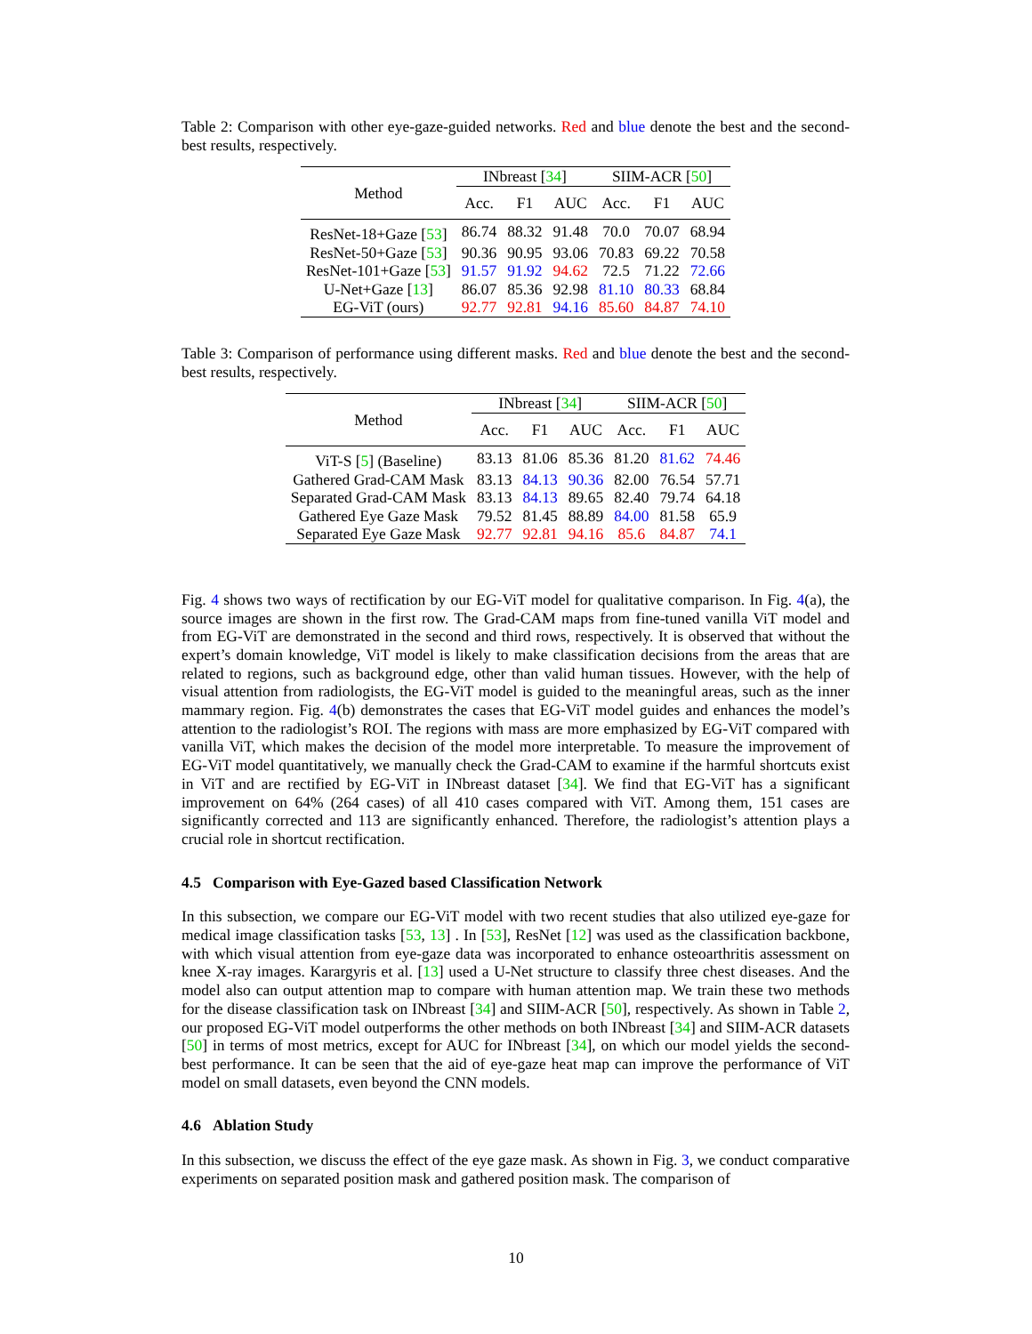Table 2: Comparison with other eye-gaze-guided networks. Red and blue denote the best and the second-best results, respectively.
| Method | INbreast [ 34 ] | | | SIIM-ACR [ 50 ] | | |
| --- | --- | --- | --- | --- | --- | --- |
| | Acc. | F1 | AUC | Acc. | F1 | AUC |
| ResNet-18+Gaze [ 53 ] | 86.74 | 88.32 | 91.48 | 70.0 | 70.07 | 68.94 |
| ResNet-50+Gaze [ 53 ] | 90.36 | 90.95 | 93.06 | 70.83 | 69.22 | 70.58 |
| ResNet-101+Gaze [ 53 ] | 91.57 | 91.92 | 94.62 | 72.5 | 71.22 | 72.66 |
| U-Net+Gaze [ 13 ] | 86.07 | 85.36 | 92.98 | 81.10 | 80.33 | 68.84 |
| EG-ViT (ours) | 92.77 | 92.81 | 94.16 | 85.60 | 84.87 | 74.10 |
Table 3: Comparison of performance using different masks. Red and blue denote the best and the second-best results, respectively.
| Method | INbreast [ 34 ] | | | SIIM-ACR [ 50 ] | | |
| --- | --- | --- | --- | --- | --- | --- |
| | Acc. | F1 | AUC | Acc. | F1 | AUC |
| ViT-S [ 5 ] (Baseline) | 83.13 | 81.06 | 85.36 | 81.20 | 81.62 | 74.46 |
| Gathered Grad-CAM Mask | 83.13 | 84.13 | 90.36 | 82.00 | 76.54 | 57.71 |
| Separated Grad-CAM Mask | 83.13 | 84.13 | 89.65 | 82.40 | 79.74 | 64.18 |
| Gathered Eye Gaze Mask | 79.52 | 81.45 | 88.89 | 84.00 | 81.58 | 65.9 |
| Separated Eye Gaze Mask | 92.77 | 92.81 | 94.16 | 85.6 | 84.87 | 74.1 |
Fig. 4 shows two ways of rectification by our EG-ViT model for qualitative comparison. In Fig. 4(a), the source images are shown in the first row. The Grad-CAM maps from fine-tuned vanilla ViT model and from EG-ViT are demonstrated in the second and third rows, respectively. It is observed that without the expert’s domain knowledge, ViT model is likely to make classification decisions from the areas that are related to regions, such as background edge, other than valid human tissues. However, with the help of visual attention from radiologists, the EG-ViT model is guided to the meaningful areas, such as the inner mammary region. Fig. 4(b) demonstrates the cases that EG-ViT model guides and enhances the model’s attention to the radiologist’s ROI. The regions with mass are more emphasized by EG-ViT compared with vanilla ViT, which makes the decision of the model more interpretable. To measure the improvement of EG-ViT model quantitatively, we manually check the Grad-CAM to examine if the harmful shortcuts exist in ViT and are rectified by EG-ViT in INbreast dataset [34]. We find that EG-ViT has a significant improvement on 64% (264 cases) of all 410 cases compared with ViT. Among them, 151 cases are significantly corrected and 113 are significantly enhanced. Therefore, the radiologist’s attention plays a crucial role in shortcut rectification.
4.5 Comparison with Eye-Gazed based Classification Network
In this subsection, we compare our EG-ViT model with two recent studies that also utilized eye-gaze for medical image classification tasks [53, 13] . In [53], ResNet [12] was used as the classification backbone, with which visual attention from eye-gaze data was incorporated to enhance osteoarthritis assessment on knee X-ray images. Karargyris et al. [13] used a U-Net structure to classify three chest diseases. And the model also can output attention map to compare with human attention map. We train these two methods for the disease classification task on INbreast [34] and SIIM-ACR [50], respectively. As shown in Table 2, our proposed EG-ViT model outperforms the other methods on both INbreast [34] and SIIM-ACR datasets [50] in terms of most metrics, except for AUC for INbreast [34], on which our model yields the second-best performance. It can be seen that the aid of eye-gaze heat map can improve the performance of ViT model on small datasets, even beyond the CNN models.
4.6 Ablation Study
In this subsection, we discuss the effect of the eye gaze mask. As shown in Fig. 3, we conduct comparative experiments on separated position mask and gathered position mask. The comparison of
10